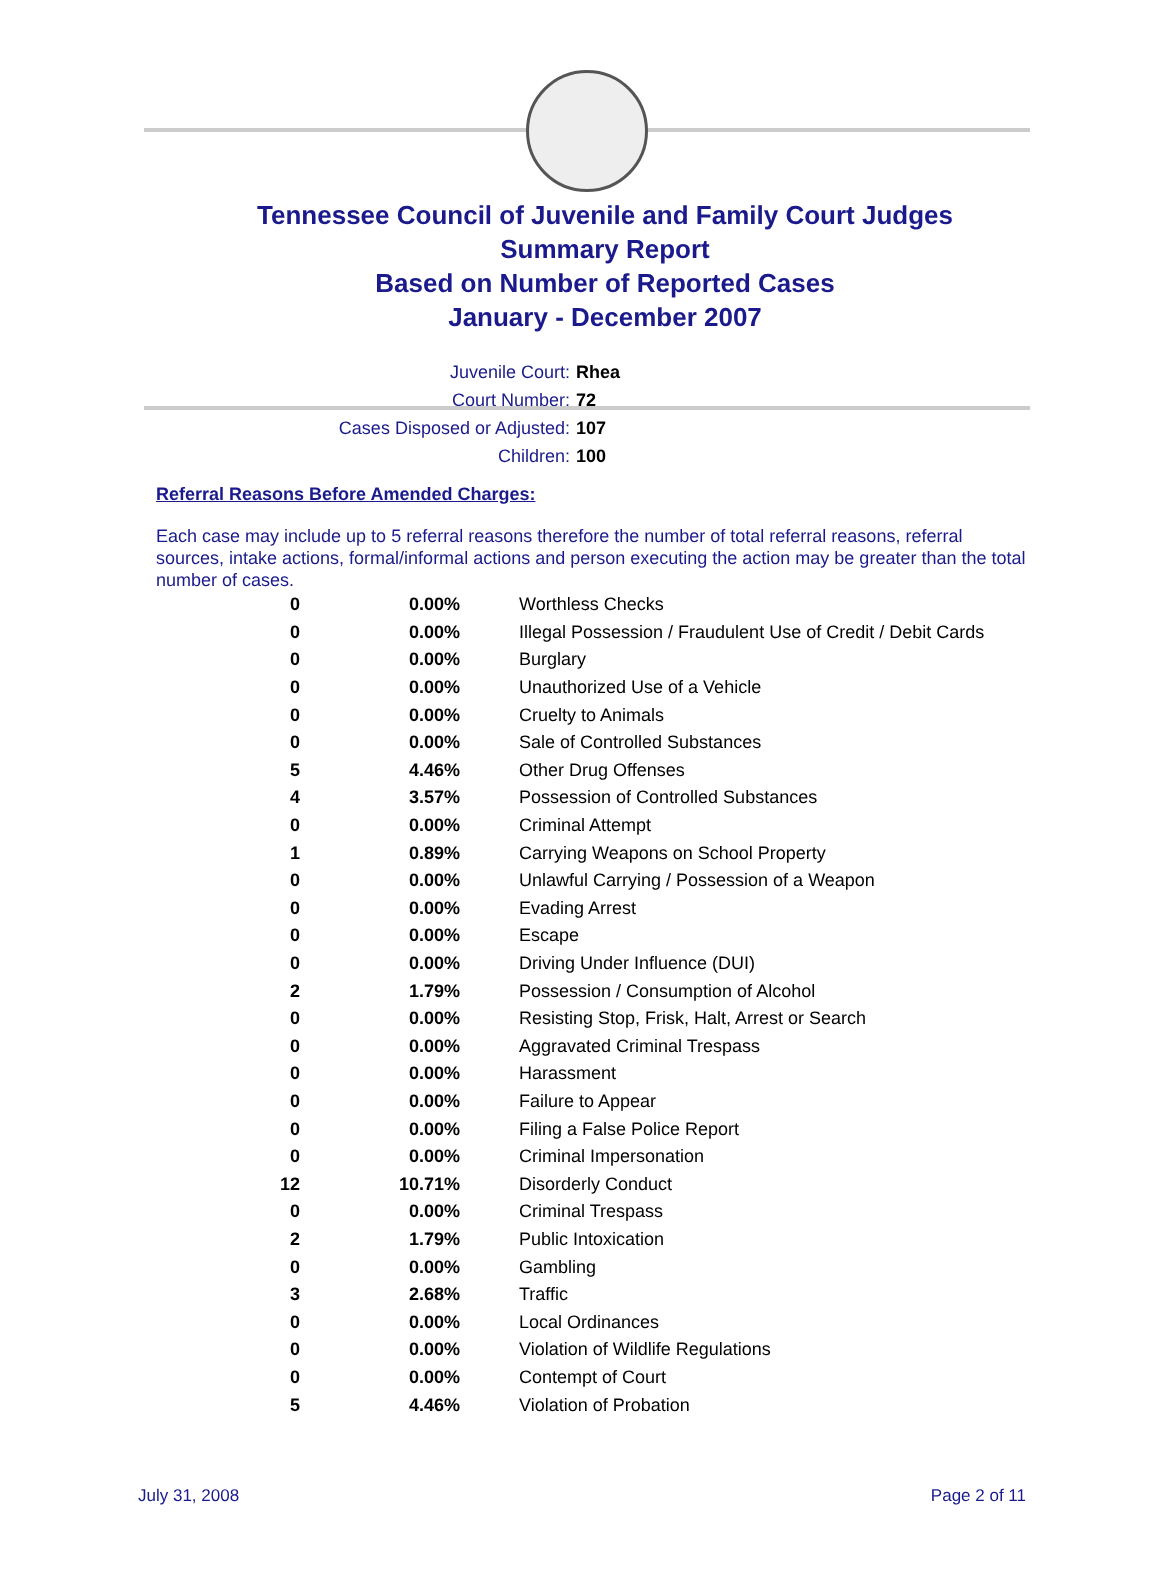Tennessee Council of Juvenile and Family Court Judges
Summary Report
Based on Number of Reported Cases
January - December 2007
Juvenile Court: Rhea
Court Number: 72
Cases Disposed or Adjusted: 107
Children: 100
Referral Reasons Before Amended Charges:
Each case may include up to 5 referral reasons therefore the number of total referral reasons, referral sources, intake actions, formal/informal actions and person executing the action may be greater than the total number of cases.
| 0 | 0.00% | Worthless Checks |
| 0 | 0.00% | Illegal Possession / Fraudulent Use of Credit / Debit Cards |
| 0 | 0.00% | Burglary |
| 0 | 0.00% | Unauthorized Use of a Vehicle |
| 0 | 0.00% | Cruelty to Animals |
| 0 | 0.00% | Sale of Controlled Substances |
| 5 | 4.46% | Other Drug Offenses |
| 4 | 3.57% | Possession of Controlled Substances |
| 0 | 0.00% | Criminal Attempt |
| 1 | 0.89% | Carrying Weapons on School Property |
| 0 | 0.00% | Unlawful Carrying / Possession of a Weapon |
| 0 | 0.00% | Evading Arrest |
| 0 | 0.00% | Escape |
| 0 | 0.00% | Driving Under Influence (DUI) |
| 2 | 1.79% | Possession / Consumption of Alcohol |
| 0 | 0.00% | Resisting Stop, Frisk, Halt, Arrest or Search |
| 0 | 0.00% | Aggravated Criminal Trespass |
| 0 | 0.00% | Harassment |
| 0 | 0.00% | Failure to Appear |
| 0 | 0.00% | Filing a False Police Report |
| 0 | 0.00% | Criminal Impersonation |
| 12 | 10.71% | Disorderly Conduct |
| 0 | 0.00% | Criminal Trespass |
| 2 | 1.79% | Public Intoxication |
| 0 | 0.00% | Gambling |
| 3 | 2.68% | Traffic |
| 0 | 0.00% | Local Ordinances |
| 0 | 0.00% | Violation of Wildlife Regulations |
| 0 | 0.00% | Contempt of Court |
| 5 | 4.46% | Violation of Probation |
July 31, 2008 Page 2 of 11